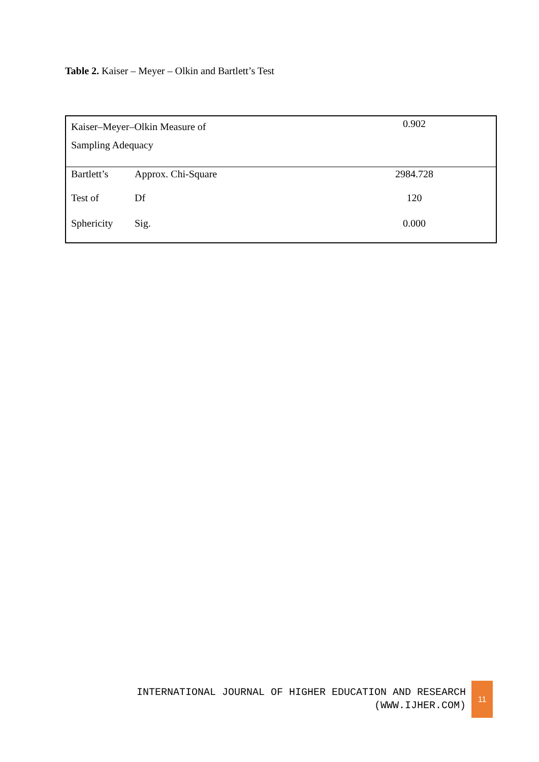Table 2. Kaiser – Meyer – Olkin and Bartlett’s Test
| Kaiser–Meyer–Olkin Measure of Sampling Adequacy | | 0.902 |
| Bartlett’s | Approx. Chi-Square | 2984.728 |
| Test of | Df | 120 |
| Sphericity | Sig. | 0.000 |
INTERNATIONAL JOURNAL OF HIGHER EDUCATION AND RESEARCH
(WWW.IJHER.COM)
11